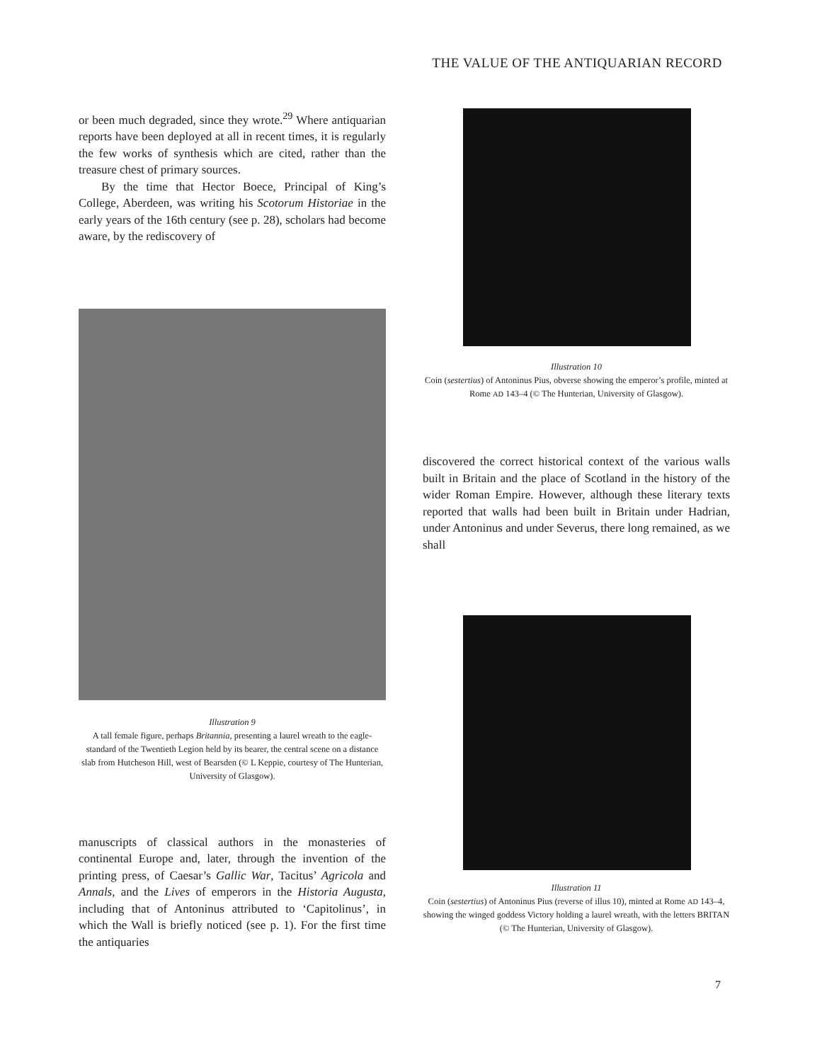THE VALUE OF THE ANTIQUARIAN RECORD
or been much degraded, since they wrote.<sup>29</sup> Where antiquarian reports have been deployed at all in recent times, it is regularly the few works of synthesis which are cited, rather than the treasure chest of primary sources.
By the time that Hector Boece, Principal of King’s College, Aberdeen, was writing his Scotorum Historiae in the early years of the 16th century (see p. 28), scholars had become aware, by the rediscovery of
Illustration 9
A tall female figure, perhaps Britannia, presenting a laurel wreath to the eagle-standard of the Twentieth Legion held by its bearer, the central scene on a distance slab from Hutcheson Hill, west of Bearsden (© L Keppie, courtesy of The Hunterian, University of Glasgow).
manuscripts of classical authors in the monasteries of continental Europe and, later, through the invention of the printing press, of Caesar’s Gallic War, Tacitus’ Agricola and Annals, and the Lives of emperors in the Historia Augusta, including that of Antoninus attributed to ‘Capitolinus’, in which the Wall is briefly noticed (see p. 1). For the first time the antiquaries
Illustration 10
Coin (sestertius) of Antoninus Pius, obverse showing the emperor’s profile, minted at Rome AD 143–4 (© The Hunterian, University of Glasgow).
discovered the correct historical context of the various walls built in Britain and the place of Scotland in the history of the wider Roman Empire. However, although these literary texts reported that walls had been built in Britain under Hadrian, under Antoninus and under Severus, there long remained, as we shall
Illustration 11
Coin (sestertius) of Antoninus Pius (reverse of illus 10), minted at Rome AD 143–4, showing the winged goddess Victory holding a laurel wreath, with the letters BRITAN (© The Hunterian, University of Glasgow).
7